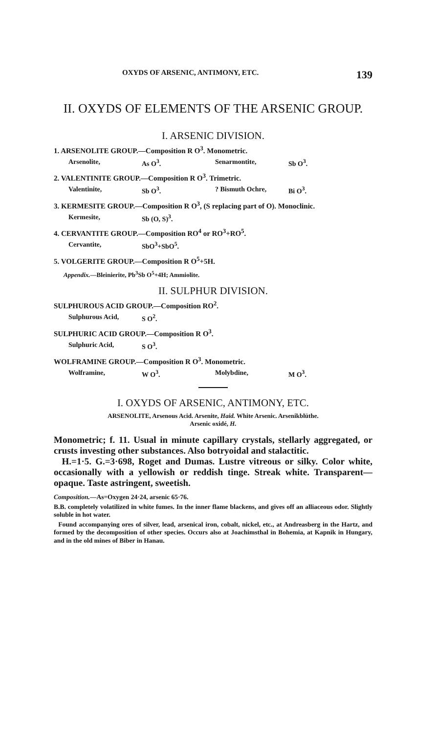OXYDS OF ARSENIC, ANTIMONY, ETC. 139
II. OXYDS OF ELEMENTS OF THE ARSENIC GROUP.
I. ARSENIC DIVISION.
1. ARSENOLITE GROUP.—Composition R O<sup>3</sup>. Monometric.
Arsenolite, As O<sup>3</sup>. Senarmontite, Sb O<sup>3</sup>.
2. VALENTINITE GROUP.—Composition R O<sup>3</sup>. Trimetric.
Valentinite, Sb O<sup>3</sup>.? Bismuth Ochre, Bi O<sup>3</sup>.
3. KERMESITE GROUP.—Composition R O<sup>3</sup>, (S replacing part of O). Monoclinic.
Kermesite, Sb (O, S)<sup>3</sup>.
4. CERVANTITE GROUP.—Composition RO<sup>4</sup> or RO<sup>3</sup>+RO<sup>5</sup>.
Cervantite, SbO<sup>3</sup>+SbO<sup>5</sup>.
5. VOLGERITE GROUP.—Composition R O<sup>5</sup>+5H.
Appendix.—Bleinierite, Pb<sup>3</sup>Sb O<sup>5</sup>+4H; Ammiolite.
II. SULPHUR DIVISION.
SULPHUROUS ACID GROUP.—Composition RO<sup>2</sup>.
Sulphurous Acid, S O<sup>2</sup>.
SULPHURIC ACID GROUP.—Composition R O<sup>3</sup>.
Sulphuric Acid, S O<sup>3</sup>.
WOLFRAMINE GROUP.—Composition R O<sup>3</sup>. Monometric.
Wolframine, W O<sup>3</sup>. Molybdine, M O<sup>3</sup>.
I. OXYDS OF ARSENIC, ANTIMONY, ETC.
ARSENOLITE, Arsenous Acid. Arsenite, Haid. White Arsenic. Arsenikblüthe.
Arsenic oxidé, H.
Monometric; f. 11. Usual in minute capillary crystals, stellarly aggregated, or crusts investing other substances. Also botryoidal and stalactitic.
H.=1·5. G.=3·698, Roget and Dumas. Lustre vitreous or silky. Color white, occasionally with a yellowish or reddish tinge. Streak white. Transparent—opaque. Taste astringent, sweetish.
Composition.—As=Oxygen 24·24, arsenic 65·76.
B.B. completely volatilized in white fumes. In the inner flame blackens, and gives off an alliaceous odor. Slightly soluble in hot water.
Found accompanying ores of silver, lead, arsenical iron, cobalt, nickel, etc., at Andreasberg in the Hartz, and formed by the decomposition of other species. Occurs also at Joachimsthal in Bohemia, at Kapnik in Hungary, and in the old mines of Biber in Hanau.